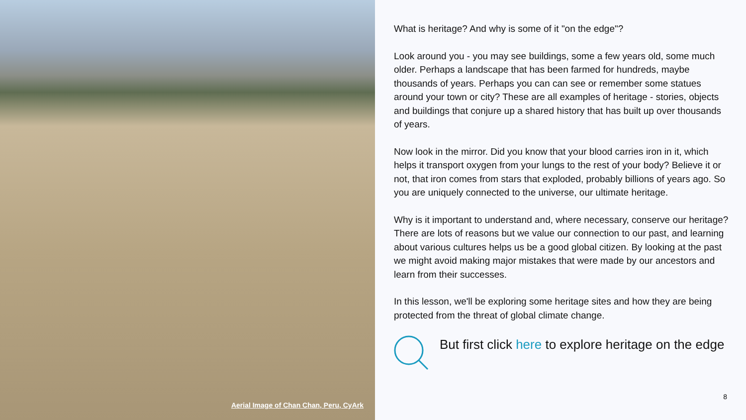Aerial Image of Chan Chan, Peru, CyArk
What is heritage? And why is some of it "on the edge"?
Look around you - you may see buildings, some a few years old, some much older. Perhaps a landscape that has been farmed for hundreds, maybe thousands of years. Perhaps you can can see or remember some statues around your town or city? These are all examples of heritage - stories, objects and buildings that conjure up a shared history that has built up over thousands of years.
Now look in the mirror. Did you know that your blood carries iron in it, which helps it transport oxygen from your lungs to the rest of your body? Believe it or not, that iron comes from stars that exploded, probably billions of years ago. So you are uniquely connected to the universe, our ultimate heritage.
Why is it important to understand and, where necessary, conserve our heritage? There are lots of reasons but we value our connection to our past, and learning about various cultures helps us be a good global citizen. By looking at the past we might avoid making major mistakes that were made by our ancestors and learn from their successes.
In this lesson, we'll be exploring some heritage sites and how they are being protected from the threat of global climate change.
But first click here to explore heritage on the edge
8